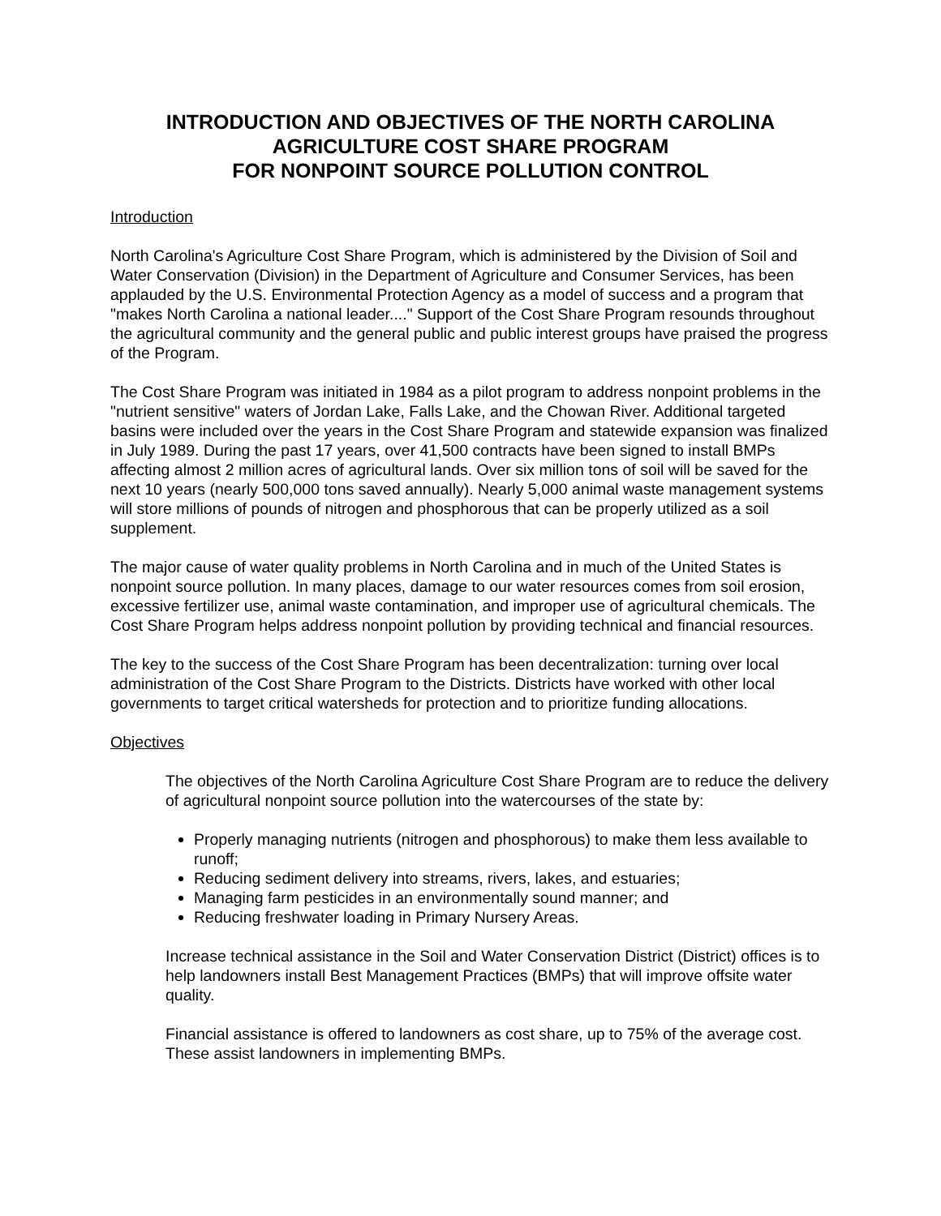INTRODUCTION AND OBJECTIVES OF THE NORTH CAROLINA
AGRICULTURE COST SHARE PROGRAM
FOR NONPOINT SOURCE POLLUTION CONTROL
Introduction
North Carolina's Agriculture Cost Share Program, which is administered by the Division of Soil and Water Conservation (Division) in the Department of Agriculture and Consumer Services, has been applauded by the U.S. Environmental Protection Agency as a model of success and a program that "makes North Carolina a national leader...." Support of the Cost Share Program resounds throughout the agricultural community and the general public and public interest groups have praised the progress of the Program.
The Cost Share Program was initiated in 1984 as a pilot program to address nonpoint problems in the "nutrient sensitive" waters of Jordan Lake, Falls Lake, and the Chowan River. Additional targeted basins were included over the years in the Cost Share Program and statewide expansion was finalized in July 1989. During the past 17 years, over 41,500 contracts have been signed to install BMPs affecting almost 2 million acres of agricultural lands. Over six million tons of soil will be saved for the next 10 years (nearly 500,000 tons saved annually). Nearly 5,000 animal waste management systems will store millions of pounds of nitrogen and phosphorous that can be properly utilized as a soil supplement.
The major cause of water quality problems in North Carolina and in much of the United States is nonpoint source pollution. In many places, damage to our water resources comes from soil erosion, excessive fertilizer use, animal waste contamination, and improper use of agricultural chemicals. The Cost Share Program helps address nonpoint pollution by providing technical and financial resources.
The key to the success of the Cost Share Program has been decentralization: turning over local administration of the Cost Share Program to the Districts. Districts have worked with other local governments to target critical watersheds for protection and to prioritize funding allocations.
Objectives
The objectives of the North Carolina Agriculture Cost Share Program are to reduce the delivery of agricultural nonpoint source pollution into the watercourses of the state by:
Properly managing nutrients (nitrogen and phosphorous) to make them less available to runoff;
Reducing sediment delivery into streams, rivers, lakes, and estuaries;
Managing farm pesticides in an environmentally sound manner; and
Reducing freshwater loading in Primary Nursery Areas.
Increase technical assistance in the Soil and Water Conservation District (District) offices is to help landowners install Best Management Practices (BMPs) that will improve offsite water quality.
Financial assistance is offered to landowners as cost share, up to 75% of the average cost. These assist landowners in implementing BMPs.